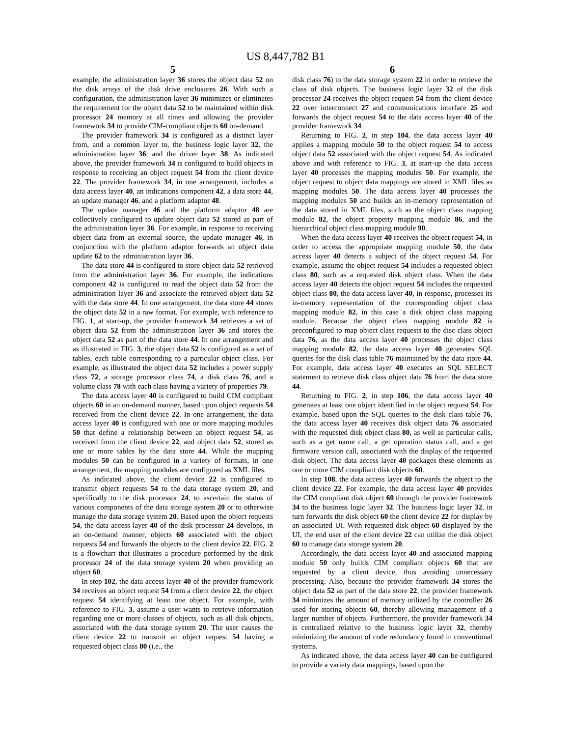US 8,447,782 B1
5
example, the administration layer 36 stores the object data 52 on the disk arrays of the disk drive enclosures 26. With such a configuration, the administration layer 36 minimizes or eliminates the requirement for the object data 52 to be maintained within disk processor 24 memory at all times and allowing the provider framework 34 to provide CIM-compliant objects 60 on-demand.
The provider framework 34 is configured as a distinct layer from, and a common layer to, the business logic layer 32, the administration layer 36, and the driver layer 38. As indicated above, the provider framework 34 is configured to build objects in response to receiving an object request 54 from the client device 22. The provider framework 34, in one arrangement, includes a data access layer 40, an indications component 42, a data store 44, an update manager 46, and a platform adaptor 48.
The update manager 46 and the platform adaptor 48 are collectively configured to update object data 52 stored as part of the administration layer 36. For example, in response to receiving object data from an external source, the update manager 46, in conjunction with the platform adaptor forwards an object data update 62 to the administration layer 36.
The data store 44 is configured to store object data 52 retrieved from the administration layer 36. For example, the indications component 42 is configured to read the object data 52 from the administration layer 36 and associate the retrieved object data 52 with the data store 44. In one arrangement, the data store 44 stores the object data 52 in a raw format. For example, with reference to FIG. 1, at start-up, the provider framework 34 retrieves a set of object data 52 from the administration layer 36 and stores the object data 52 as part of the data store 44. In one arrangement and as illustrated in FIG. 3, the object data 52 is configured as a set of tables, each table corresponding to a particular object class. For example, as illustrated the object data 52 includes a power supply class 72, a storage processor class 74, a disk class 76, and a volume class 78 with each class having a variety of properties 79.
The data access layer 40 is configured to build CIM compliant objects 60 in an on-demand manner, based upon object requests 54 received from the client device 22. In one arrangement, the data access layer 40 is configured with one or more mapping modules 50 that define a relationship between an object request 54, as received from the client device 22, and object data 52, stored as one or more tables by the data store 44. While the mapping modules 50 can be configured in a variety of formats, in one arrangement, the mapping modules are configured as XML files.
As indicated above, the client device 22 is configured to transmit object requests 54 to the data storage system 20, and specifically to the disk processor 24, to ascertain the status of various components of the data storage system 20 or to otherwise manage the data storage system 20. Based upon the object requests 54, the data access layer 40 of the disk processor 24 develops, in an on-demand manner, objects 60 associated with the object requests 54 and forwards the objects to the client device 22. FIG. 2 is a flowchart that illustrates a procedure performed by the disk processor 24 of the data storage system 20 when providing an object 60.
In step 102, the data access layer 40 of the provider framework 34 receives an object request 54 from a client device 22, the object request 54 identifying at least one object. For example, with reference to FIG. 3, assume a user wants to retrieve information regarding one or more classes of objects, such as all disk objects, associated with the data storage system 20. The user causes the client device 22 to transmit an object request 54 having a requested object class 80 (i.e., the
6
disk class 76) to the data storage system 22 in order to retrieve the class of disk objects. The business logic layer 32 of the disk processor 24 receives the object request 54 from the client device 22 over interconnect 27 and communications interface 25 and forwards the object request 54 to the data access layer 40 of the provider framework 34.
Returning to FIG. 2, in step 104, the data access layer 40 applies a mapping module 50 to the object request 54 to access object data 52 associated with the object request 54. As indicated above and with reference to FIG. 3, at start-up the data access layer 40 processes the mapping modules 50. For example, the object request to object data mappings are stored in XML files as mapping modules 50. The data access layer 40 processes the mapping modules 50 and builds an in-memory representation of the data stored in XML files, such as the object class mapping module 82, the object property mapping module 86, and the hierarchical object class mapping module 90.
When the data access layer 40 receives the object request 54, in order to access the appropriate mapping module 50, the data access layer 40 detects a subject of the object request 54. For example, assume the object request 54 includes a requested object class 80, such as a requested disk object class. When the data access layer 40 detects the object request 54 includes the requested object class 80, the data access layer 40, in response, processes its in-memory representation of the corresponding object class mapping module 82, in this case a disk object class mapping module. Because the object class mapping module 82 is preconfigured to map object class requests to the disc class object data 76, as the data access layer 40 processes the object class mapping module 82, the data access layer 40 generates SQL queries for the disk class table 76 maintained by the data store 44. For example, data access layer 40 executes an SQL SELECT statement to retrieve disk class object data 76 from the data store 44.
Returning to FIG. 2, in step 106, the data access layer 40 generates at least one object identified in the object request 54. For example, based upon the SQL queries to the disk class table 76, the data access layer 40 receives disk object data 76 associated with the requested disk object class 80, as well as particular calls, such as a get name call, a get operation status call, and a get firmware version call, associated with the display of the requested disk object. The data access layer 40 packages these elements as one or more CIM compliant disk objects 60.
In step 108, the data access layer 40 forwards the object to the client device 22. For example, the data access layer 40 provides the CIM compliant disk object 60 through the provider framework 34 to the business logic layer 32. The business logic layer 32, in turn forwards the disk object 60 the client device 22 for display by an associated UI. With requested disk object 60 displayed by the UI, the end user of the client device 22 can utilize the disk object 60 to manage data storage system 20.
Accordingly, the data access layer 40 and associated mapping module 50 only builds CIM compliant objects 60 that are requested by a client device, thus avoiding unnecessary processing. Also, because the provider framework 34 stores the object data 52 as part of the data store 22, the provider framework 34 minimizes the amount of memory utilized by the controller 26 used for storing objects 60, thereby allowing management of a larger number of objects. Furthermore, the provider framework 34 is centralized relative to the business logic layer 32, thereby minimizing the amount of code redundancy found in conventional systems.
As indicated above, the data access layer 40 can be configured to provide a variety data mappings, based upon the